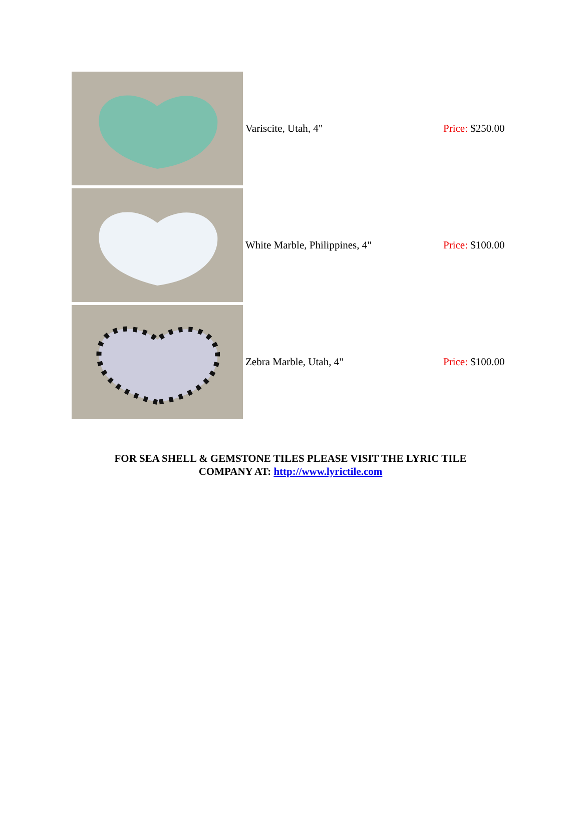| | Variscite, Utah, 4" | Price: $250.00 |
| | White Marble, Philippines, 4" | Price: $100.00 |
| | Zebra Marble, Utah, 4" | Price: $100.00 |
FOR SEA SHELL & GEMSTONE TILES PLEASE VISIT THE LYRIC TILE
COMPANY AT: http://www.lyrictile.com